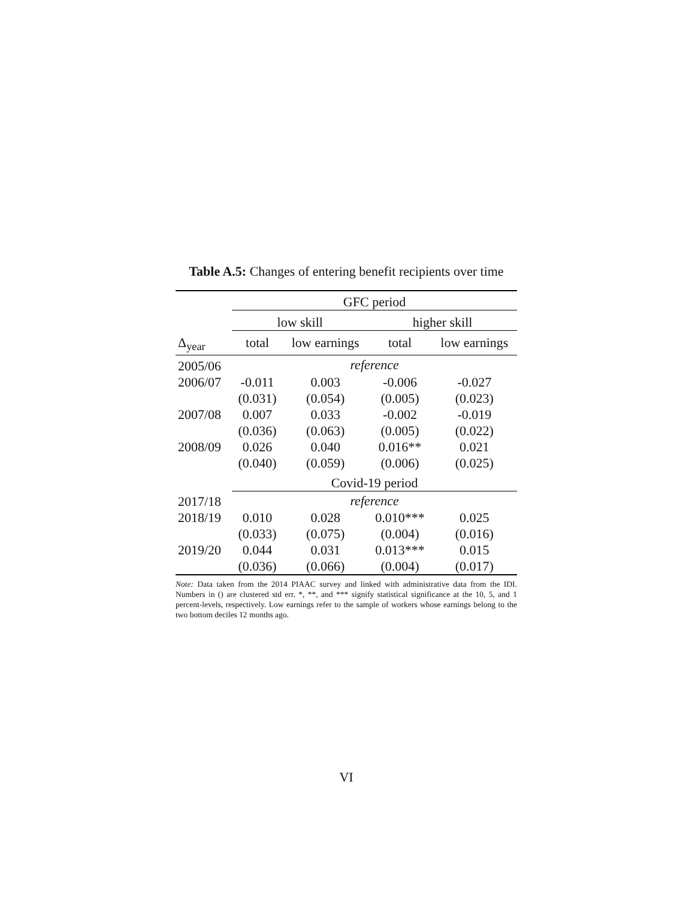Table A.5: Changes of entering benefit recipients over time
| | GFC period | | | |
| --- | --- | --- | --- | --- |
| | low skill | | higher skill | |
| Δ<sub>year</sub> | total | low earnings | total | low earnings |
| 2005/06 | reference | | | |
| 2006/07 | -0.011 | 0.003 | -0.006 | -0.027 |
| | (0.031) | (0.054) | (0.005) | (0.023) |
| 2007/08 | 0.007 | 0.033 | -0.002 | -0.019 |
| | (0.036) | (0.063) | (0.005) | (0.022) |
| 2008/09 | 0.026 | 0.040 | 0.016** | 0.021 |
| | (0.040) | (0.059) | (0.006) | (0.025) |
| | Covid-19 period | | | |
| 2017/18 | reference | | | |
| 2018/19 | 0.010 | 0.028 | 0.010*** | 0.025 |
| | (0.033) | (0.075) | (0.004) | (0.016) |
| 2019/20 | 0.044 | 0.031 | 0.013*** | 0.015 |
| | (0.036) | (0.066) | (0.004) | (0.017) |
Note: Data taken from the 2014 PIAAC survey and linked with administrative data from the IDI. Numbers in () are clustered std err. *, **, and *** signify statistical significance at the 10, 5, and 1 percent-levels, respectively. Low earnings refer to the sample of workers whose earnings belong to the two bottom deciles 12 months ago.
VI